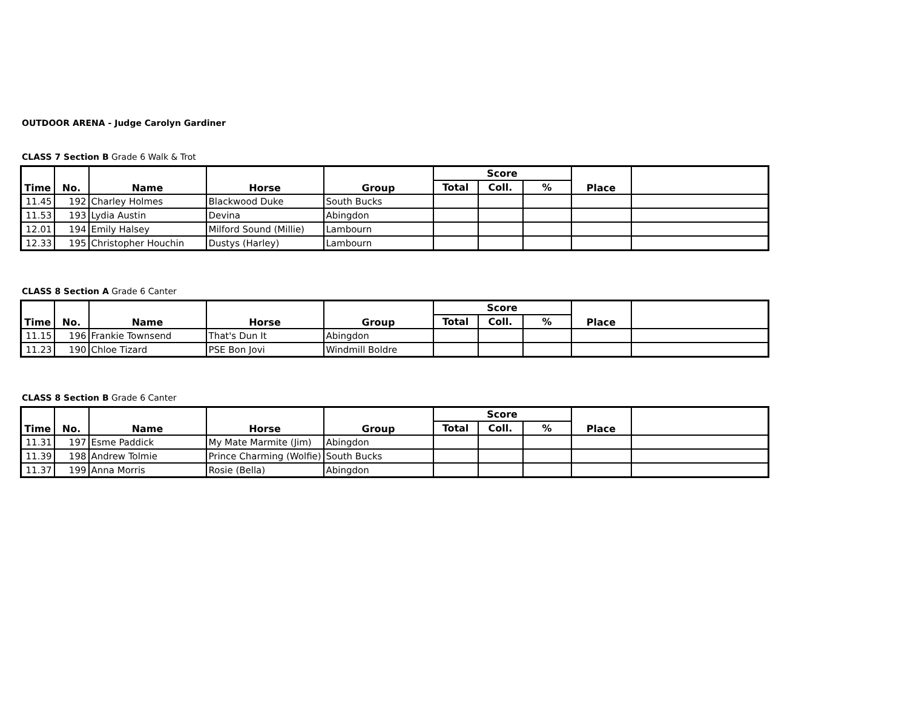OUTDOOR ARENA - Judge Carolyn Gardiner
CLASS 7 Section B Grade 6 Walk & Trot
| Time | No. | Name | Horse | Group | Score | | | Place | |
| --- | --- | --- | --- | --- | --- | --- | --- | --- | --- |
| | | | | | Total | Coll. | % | | |
| 11.45 | 192 | Charley Holmes | Blackwood Duke | South Bucks | | | | | |
| 11.53 | 193 | Lydia Austin | Devina | Abingdon | | | | | |
| 12.01 | 194 | Emily Halsey | Milford Sound (Millie) | Lambourn | | | | | |
| 12.33 | 195 | Christopher Houchin | Dustys (Harley) | Lambourn | | | | | |
CLASS 8 Section A Grade 6 Canter
| Time | No. | Name | Horse | Group | Score | | | Place | |
| --- | --- | --- | --- | --- | --- | --- | --- | --- | --- |
| | | | | | Total | Coll. | % | | |
| 11.15 | 196 | Frankie Townsend | That's Dun It | Abingdon | | | | | |
| 11.23 | 190 | Chloe Tizard | PSE Bon Jovi | Windmill Boldre | | | | | |
CLASS 8 Section B Grade 6 Canter
| Time | No. | Name | Horse | Group | Score | | | Place | |
| --- | --- | --- | --- | --- | --- | --- | --- | --- | --- |
| | | | | | Total | Coll. | % | | |
| 11.31 | 197 | Esme Paddick | My Mate Marmite (Jim) | Abingdon | | | | | |
| 11.39 | 198 | Andrew Tolmie | Prince Charming (Wolfie) | South Bucks | | | | | |
| 11.37 | 199 | Anna Morris | Rosie (Bella) | Abingdon | | | | | |